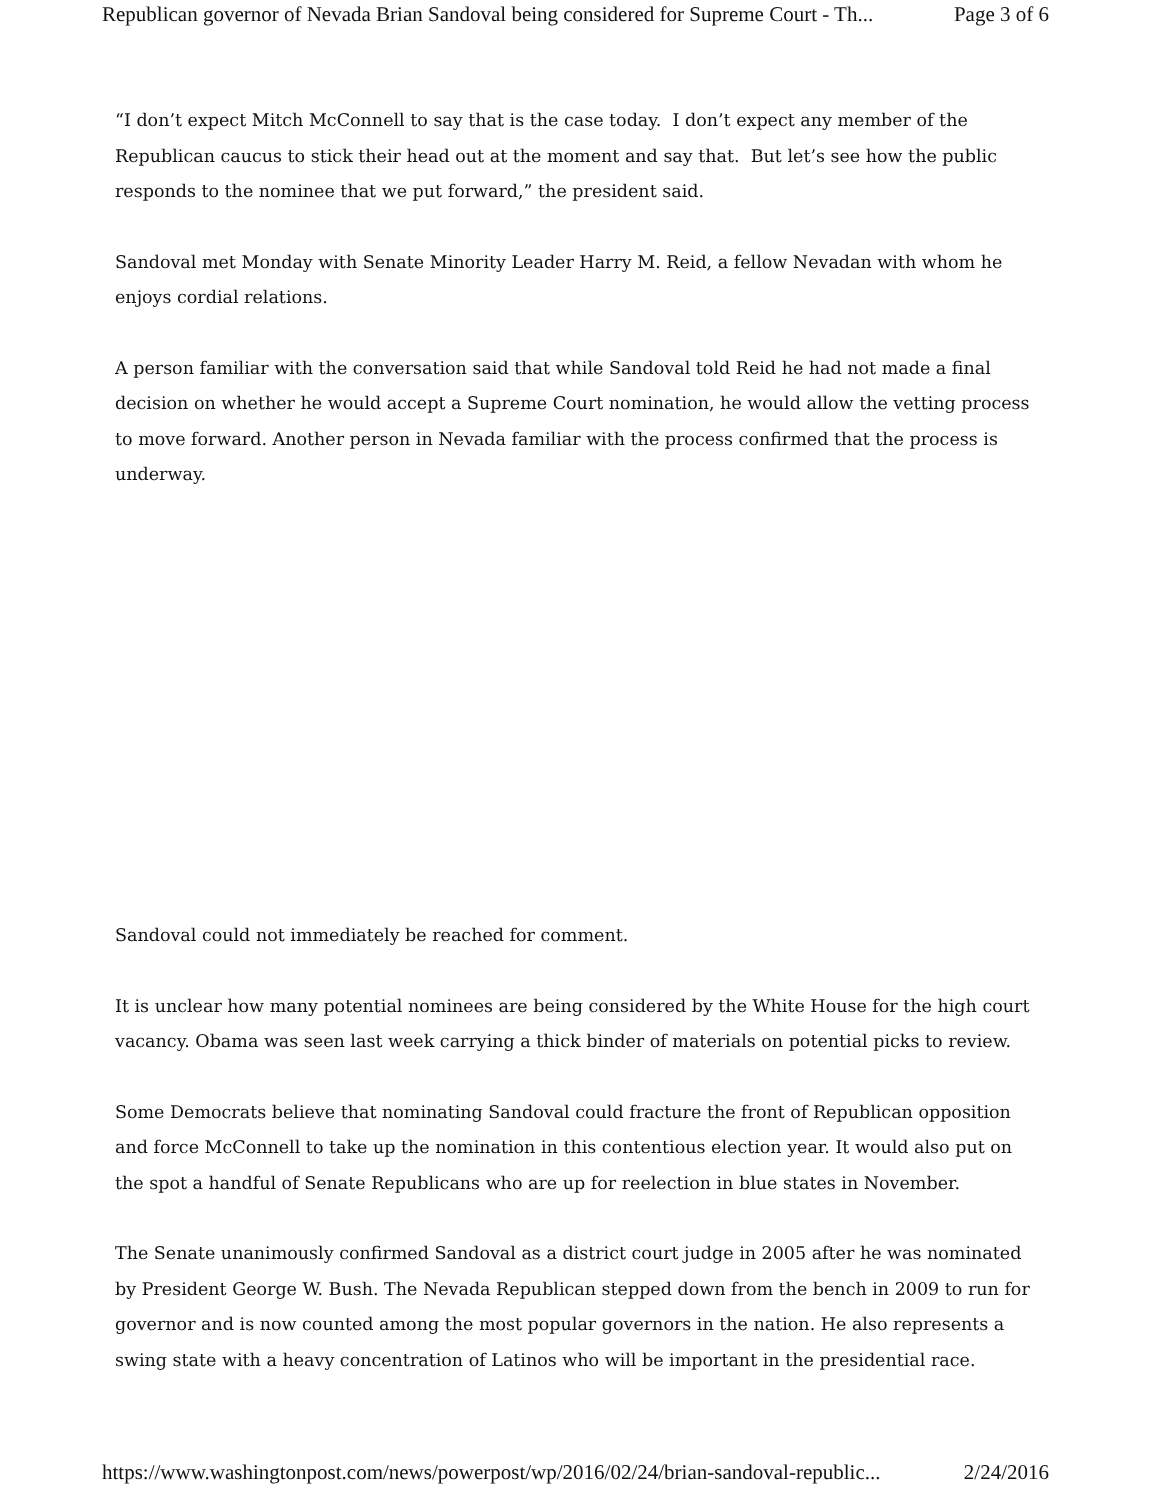Republican governor of Nevada Brian Sandoval being considered for Supreme Court - Th... Page 3 of 6
“I don’t expect Mitch McConnell to say that is the case today. I don’t expect any member of the Republican caucus to stick their head out at the moment and say that. But let’s see how the public responds to the nominee that we put forward,” the president said.
Sandoval met Monday with Senate Minority Leader Harry M. Reid, a fellow Nevadan with whom he enjoys cordial relations.
A person familiar with the conversation said that while Sandoval told Reid he had not made a final decision on whether he would accept a Supreme Court nomination, he would allow the vetting process to move forward. Another person in Nevada familiar with the process confirmed that the process is underway.
Sandoval could not immediately be reached for comment.
It is unclear how many potential nominees are being considered by the White House for the high court vacancy. Obama was seen last week carrying a thick binder of materials on potential picks to review.
Some Democrats believe that nominating Sandoval could fracture the front of Republican opposition and force McConnell to take up the nomination in this contentious election year. It would also put on the spot a handful of Senate Republicans who are up for reelection in blue states in November.
The Senate unanimously confirmed Sandoval as a district court judge in 2005 after he was nominated by President George W. Bush. The Nevada Republican stepped down from the bench in 2009 to run for governor and is now counted among the most popular governors in the nation. He also represents a swing state with a heavy concentration of Latinos who will be important in the presidential race.
https://www.washingtonpost.com/news/powerpost/wp/2016/02/24/brian-sandoval-republic... 2/24/2016